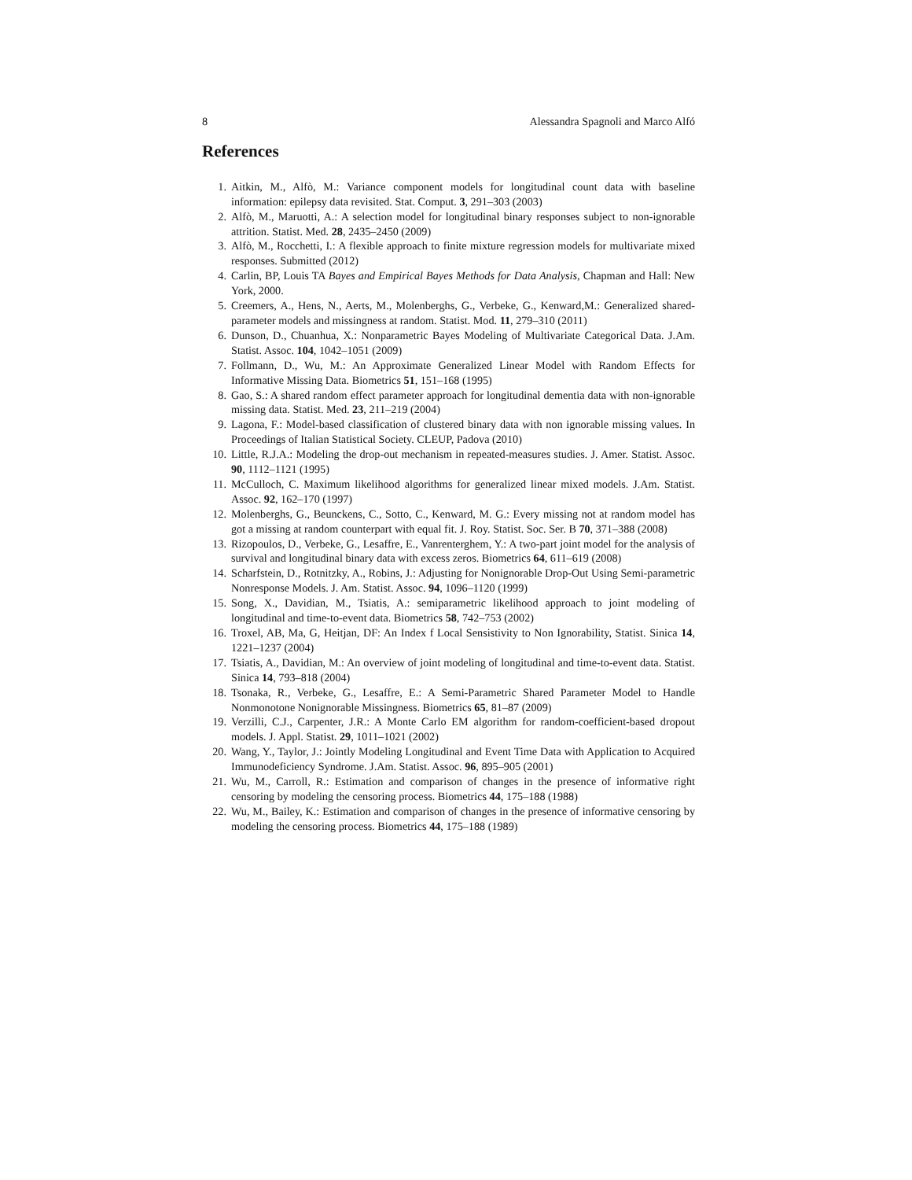8 Alessandra Spagnoli and Marco Alfó
References
1. Aitkin, M., Alfò, M.: Variance component models for longitudinal count data with baseline information: epilepsy data revisited. Stat. Comput. 3, 291–303 (2003)
2. Alfò, M., Maruotti, A.: A selection model for longitudinal binary responses subject to non-ignorable attrition. Statist. Med. 28, 2435–2450 (2009)
3. Alfò, M., Rocchetti, I.: A flexible approach to finite mixture regression models for multivariate mixed responses. Submitted (2012)
4. Carlin, BP, Louis TA Bayes and Empirical Bayes Methods for Data Analysis, Chapman and Hall: New York, 2000.
5. Creemers, A., Hens, N., Aerts, M., Molenberghs, G., Verbeke, G., Kenward,M.: Generalized shared-parameter models and missingness at random. Statist. Mod. 11, 279–310 (2011)
6. Dunson, D., Chuanhua, X.: Nonparametric Bayes Modeling of Multivariate Categorical Data. J.Am. Statist. Assoc. 104, 1042–1051 (2009)
7. Follmann, D., Wu, M.: An Approximate Generalized Linear Model with Random Effects for Informative Missing Data. Biometrics 51, 151–168 (1995)
8. Gao, S.: A shared random effect parameter approach for longitudinal dementia data with non-ignorable missing data. Statist. Med. 23, 211–219 (2004)
9. Lagona, F.: Model-based classification of clustered binary data with non ignorable missing values. In Proceedings of Italian Statistical Society. CLEUP, Padova (2010)
10. Little, R.J.A.: Modeling the drop-out mechanism in repeated-measures studies. J. Amer. Statist. Assoc. 90, 1112–1121 (1995)
11. McCulloch, C. Maximum likelihood algorithms for generalized linear mixed models. J.Am. Statist. Assoc. 92, 162–170 (1997)
12. Molenberghs, G., Beunckens, C., Sotto, C., Kenward, M. G.: Every missing not at random model has got a missing at random counterpart with equal fit. J. Roy. Statist. Soc. Ser. B 70, 371–388 (2008)
13. Rizopoulos, D., Verbeke, G., Lesaffre, E., Vanrenterghem, Y.: A two-part joint model for the analysis of survival and longitudinal binary data with excess zeros. Biometrics 64, 611–619 (2008)
14. Scharfstein, D., Rotnitzky, A., Robins, J.: Adjusting for Nonignorable Drop-Out Using Semi-parametric Nonresponse Models. J. Am. Statist. Assoc. 94, 1096–1120 (1999)
15. Song, X., Davidian, M., Tsiatis, A.: semiparametric likelihood approach to joint modeling of longitudinal and time-to-event data. Biometrics 58, 742–753 (2002)
16. Troxel, AB, Ma, G, Heitjan, DF: An Index f Local Sensistivity to Non Ignorability, Statist. Sinica 14, 1221–1237 (2004)
17. Tsiatis, A., Davidian, M.: An overview of joint modeling of longitudinal and time-to-event data. Statist. Sinica 14, 793–818 (2004)
18. Tsonaka, R., Verbeke, G., Lesaffre, E.: A Semi-Parametric Shared Parameter Model to Handle Nonmonotone Nonignorable Missingness. Biometrics 65, 81–87 (2009)
19. Verzilli, C.J., Carpenter, J.R.: A Monte Carlo EM algorithm for random-coefficient-based dropout models. J. Appl. Statist. 29, 1011–1021 (2002)
20. Wang, Y., Taylor, J.: Jointly Modeling Longitudinal and Event Time Data with Application to Acquired Immunodeficiency Syndrome. J.Am. Statist. Assoc. 96, 895–905 (2001)
21. Wu, M., Carroll, R.: Estimation and comparison of changes in the presence of informative right censoring by modeling the censoring process. Biometrics 44, 175–188 (1988)
22. Wu, M., Bailey, K.: Estimation and comparison of changes in the presence of informative censoring by modeling the censoring process. Biometrics 44, 175–188 (1989)